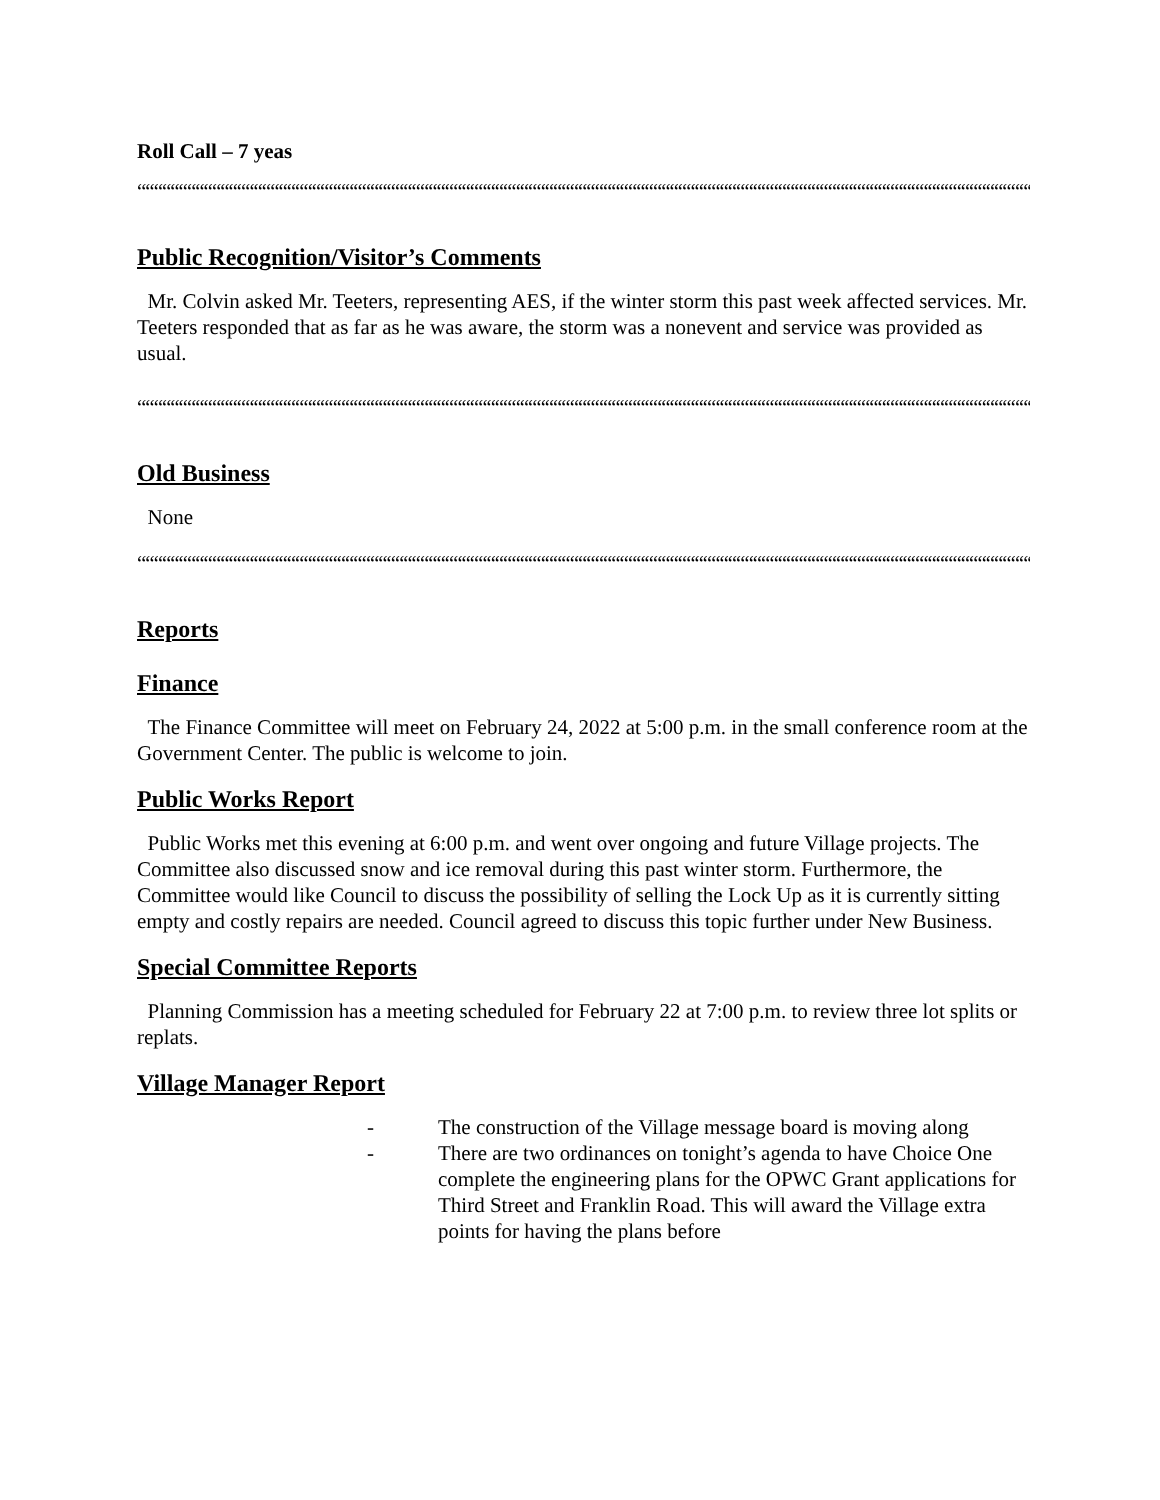Roll Call – 7 yeas
““““““““““““““““““““““““““““““““““““““““““““““““““““““““““““““““““““““““““““““““““““““““““““““““““““““““““““
Public Recognition/Visitor’s Comments
Mr. Colvin asked Mr. Teeters, representing AES, if the winter storm this past week affected services. Mr. Teeters responded that as far as he was aware, the storm was a nonevent and service was provided as usual.
““““““““““““““““““““““““““““““““““““““““““““““““““““““““““““““““““““““““““““““““““““““““““““““““““““““““““““
Old Business
None
““““““““““““““““““““““““““““““““““““““““““““““““““““““““““““““““““““““““““““““““““““““““““““““““““““““““““““
Reports
Finance
The Finance Committee will meet on February 24, 2022 at 5:00 p.m. in the small conference room at the Government Center. The public is welcome to join.
Public Works Report
Public Works met this evening at 6:00 p.m. and went over ongoing and future Village projects. The Committee also discussed snow and ice removal during this past winter storm. Furthermore, the Committee would like Council to discuss the possibility of selling the Lock Up as it is currently sitting empty and costly repairs are needed. Council agreed to discuss this topic further under New Business.
Special Committee Reports
Planning Commission has a meeting scheduled for February 22 at 7:00 p.m. to review three lot splits or replats.
Village Manager Report
- The construction of the Village message board is moving along
- There are two ordinances on tonight’s agenda to have Choice One complete the engineering plans for the OPWC Grant applications for Third Street and Franklin Road. This will award the Village extra points for having the plans before